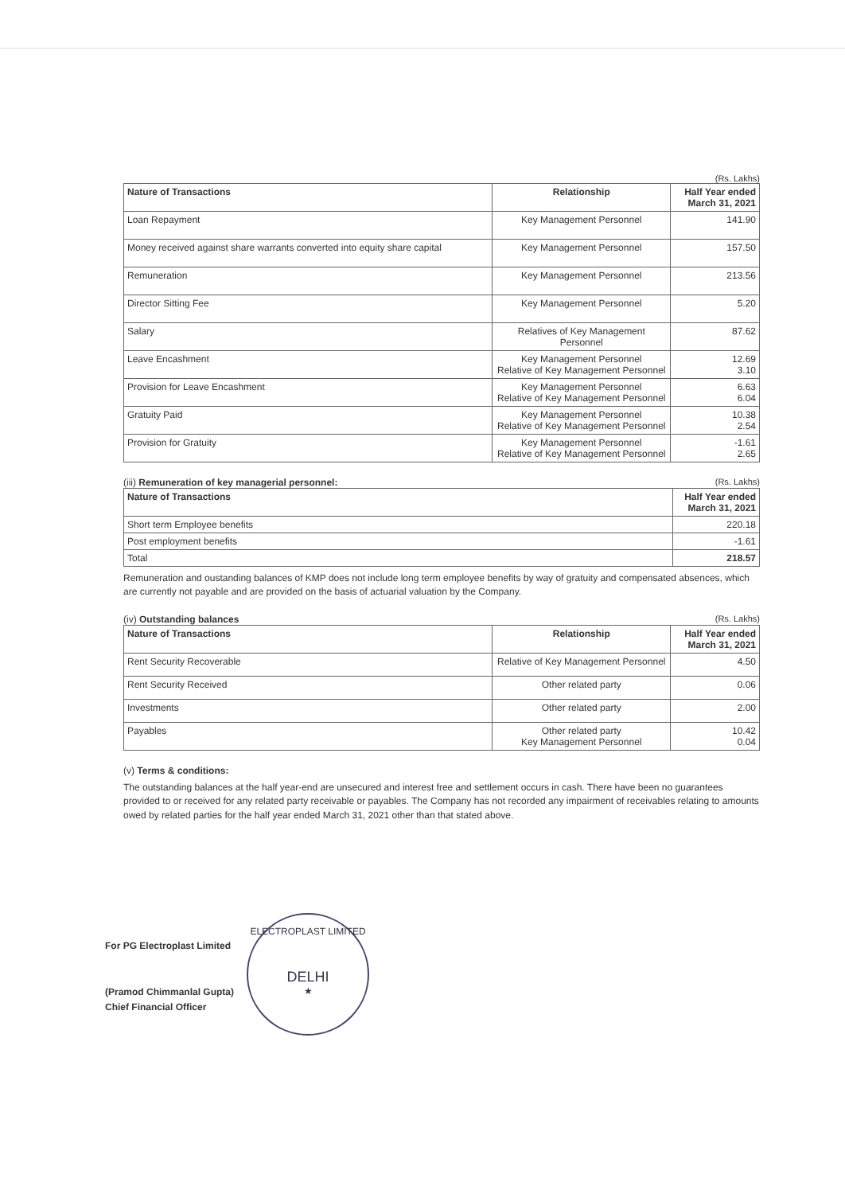(Rs. Lakhs)
| Nature of Transactions | Relationship | Half Year ended March 31, 2021 |
| --- | --- | --- |
| Loan Repayment | Key Management Personnel | 141.90 |
| Money received against share warrants converted into equity share capital | Key Management Personnel | 157.50 |
| Remuneration | Key Management Personnel | 213.56 |
| Director Sitting Fee | Key Management Personnel | 5.20 |
| Salary | Relatives of Key Management Personnel | 87.62 |
| Leave Encashment | Key Management Personnel Relative of Key Management Personnel | 12.69 3.10 |
| Provision for Leave Encashment | Key Management Personnel Relative of Key Management Personnel | 6.63 6.04 |
| Gratuity Paid | Key Management Personnel Relative of Key Management Personnel | 10.38 2.54 |
| Provision for Gratuity | Key Management Personnel Relative of Key Management Personnel | -1.61 2.65 |
(iii) Remuneration of key managerial personnel: (Rs. Lakhs)
| Nature of Transactions | Half Year ended March 31, 2021 |
| --- | --- |
| Short term Employee benefits | 220.18 |
| Post employment benefits | -1.61 |
| Total | 218.57 |
Remuneration and oustanding balances of KMP does not include long term employee benefits by way of gratuity and compensated absences, which are currently not payable and are provided on the basis of actuarial valuation by the Company.
(iv) Outstanding balances (Rs. Lakhs)
| Nature of Transactions | Relationship | Half Year ended March 31, 2021 |
| --- | --- | --- |
| Rent Security Recoverable | Relative of Key Management Personnel | 4.50 |
| Rent Security Received | Other related party | 0.06 |
| Investments | Other related party | 2.00 |
| Payables | Other related party Key Management Personnel | 10.42 0.04 |
(v) Terms & conditions:
The outstanding balances at the half year-end are unsecured and interest free and settlement occurs in cash. There have been no guarantees provided to or received for any related party receivable or payables. The Company has not recorded any impairment of receivables relating to amounts owed by related parties for the half year ended March 31, 2021 other than that stated above.
For PG Electroplast Limited
(Pramod Chimmanlal Gupta)
Chief Financial Officer
ELECTROPLAST LIMITED
DELHI
★